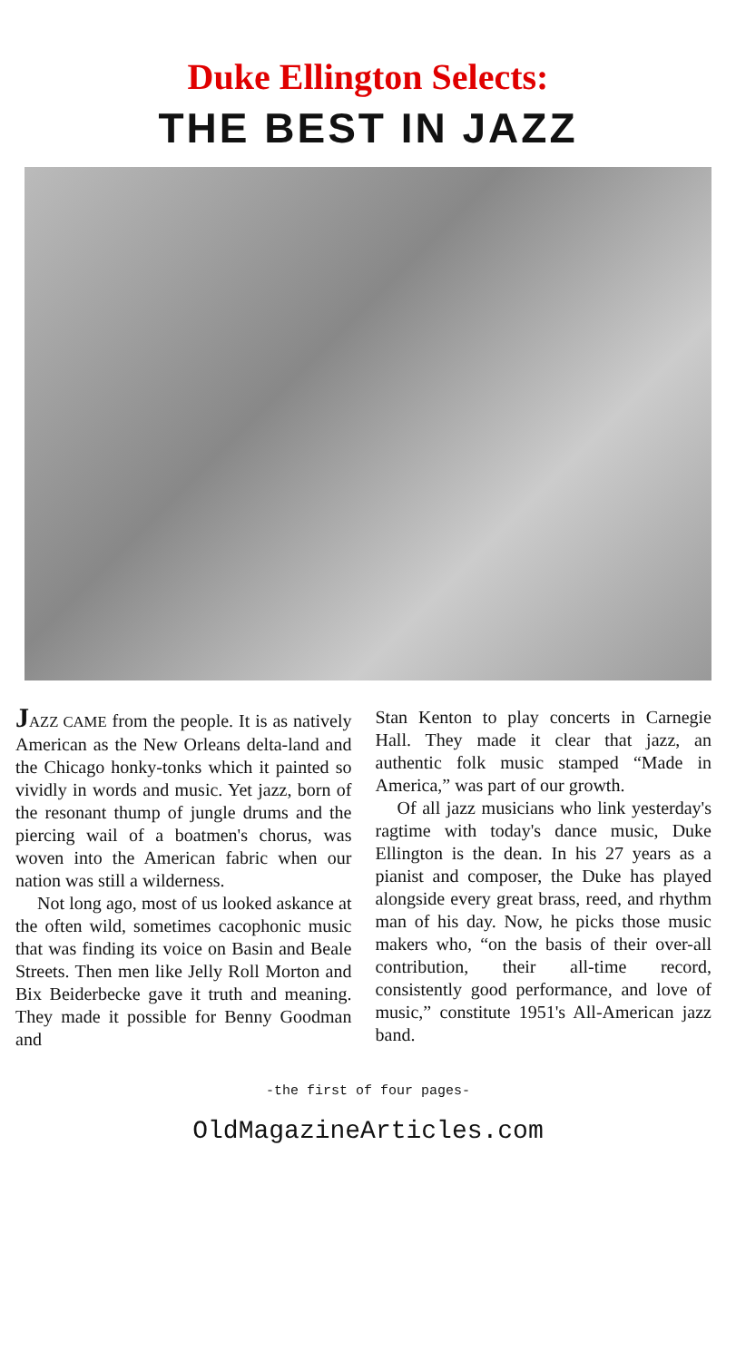Duke Ellington Selects:
THE BEST IN JAZZ
JAZZ CAME from the people. It is as natively American as the New Orleans delta-land and the Chicago honky-tonks which it painted so vividly in words and music. Yet jazz, born of the resonant thump of jungle drums and the piercing wail of a boatmen's chorus, was woven into the American fabric when our nation was still a wilderness.
Not long ago, most of us looked askance at the often wild, sometimes cacophonic music that was finding its voice on Basin and Beale Streets. Then men like Jelly Roll Morton and Bix Beiderbecke gave it truth and meaning. They made it possible for Benny Goodman and
Stan Kenton to play concerts in Carnegie Hall. They made it clear that jazz, an authentic folk music stamped “Made in America,” was part of our growth.
Of all jazz musicians who link yesterday's ragtime with today's dance music, Duke Ellington is the dean. In his 27 years as a pianist and composer, the Duke has played alongside every great brass, reed, and rhythm man of his day. Now, he picks those music makers who, “on the basis of their over-all contribution, their all-time record, consistently good performance, and love of music,” constitute 1951's All-American jazz band.
-the first of four pages-
OldMagazineArticles.com